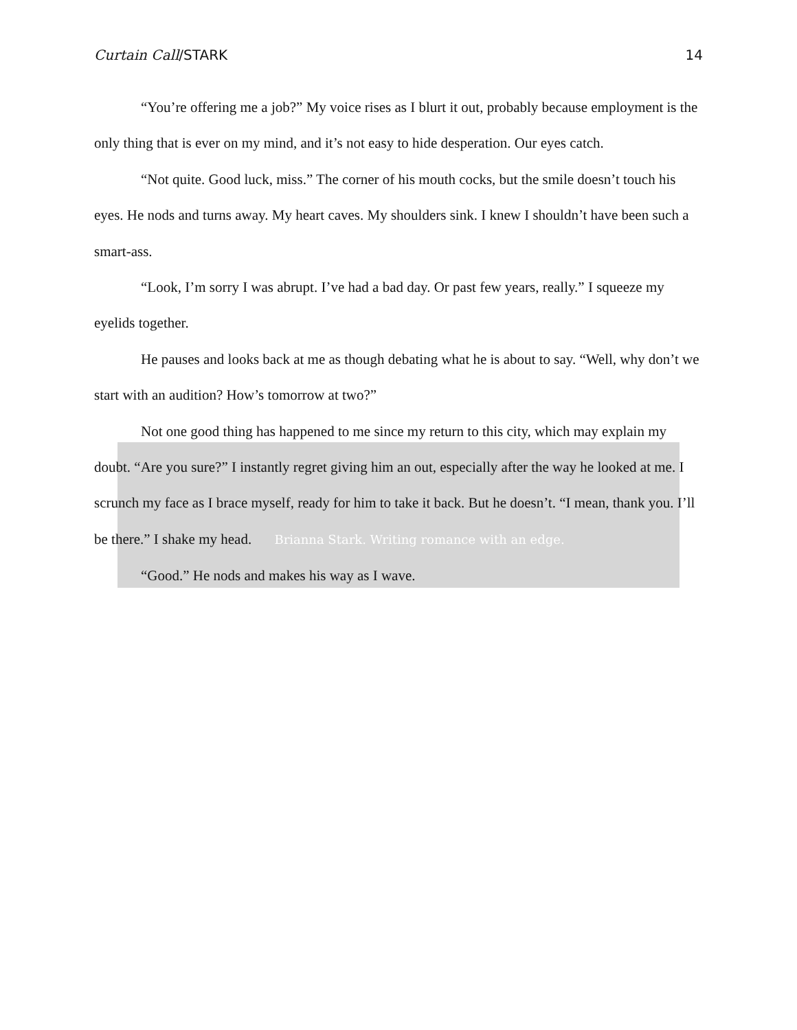Curtain Call/STARK 14
“You’re offering me a job?” My voice rises as I blurt it out, probably because employment is the only thing that is ever on my mind, and it’s not easy to hide desperation. Our eyes catch.
“Not quite. Good luck, miss.” The corner of his mouth cocks, but the smile doesn’t touch his eyes. He nods and turns away. My heart caves. My shoulders sink. I knew I shouldn’t have been such a smart-ass.
“Look, I’m sorry I was abrupt. I’ve had a bad day. Or past few years, really.” I squeeze my eyelids together.
He pauses and looks back at me as though debating what he is about to say. “Well, why don’t we start with an audition? How’s tomorrow at two?”
Not one good thing has happened to me since my return to this city, which may explain my doubt. “Are you sure?” I instantly regret giving him an out, especially after the way he looked at me. I scrunch my face as I brace myself, ready for him to take it back. But he doesn’t. “I mean, thank you. I’ll be there.” I shake my head. Brianna Stark. Writing romance with an edge.
“Good.” He nods and makes his way as I wave.